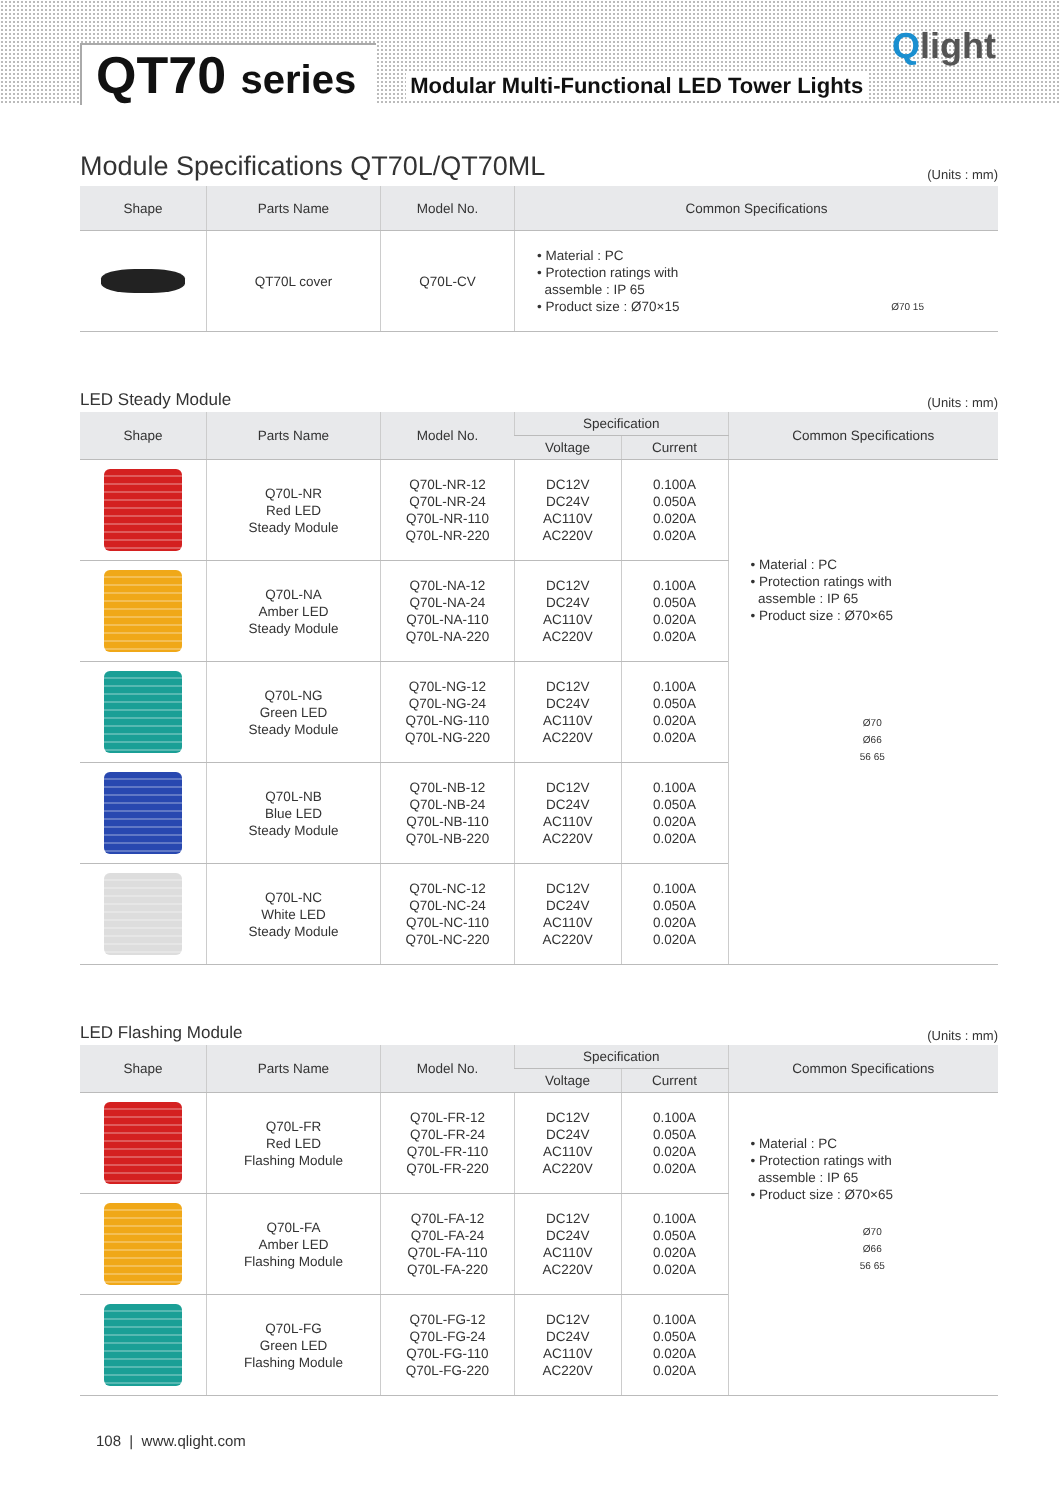QT70 series
Modular Multi-Functional LED Tower Lights
Qlight
Module Specifications QT70L/QT70ML
(Units : mm)
| Shape | Parts Name | Model No. | Common Specifications |
| --- | --- | --- | --- |
| | QT70L cover | Q70L-CV | • Material : PC • Protection ratings with assemble : IP 65 • Product size : Ø70×15 Ø70 15 |
LED Steady Module
(Units : mm)
| Shape | Parts Name | Model No. | Specification | | Common Specifications |
| --- | --- | --- | --- | --- | --- |
| | | | Voltage | Current | |
| | Q70L-NR Red LED Steady Module | Q70L-NR-12 Q70L-NR-24 Q70L-NR-110 Q70L-NR-220 | DC12V DC24V AC110V AC220V | 0.100A 0.050A 0.020A 0.020A | • Material : PC • Protection ratings with assemble : IP 65 • Product size : Ø70×65 Ø70 Ø66 56 65 |
| | Q70L-NA Amber LED Steady Module | Q70L-NA-12 Q70L-NA-24 Q70L-NA-110 Q70L-NA-220 | DC12V DC24V AC110V AC220V | 0.100A 0.050A 0.020A 0.020A | |
| | Q70L-NG Green LED Steady Module | Q70L-NG-12 Q70L-NG-24 Q70L-NG-110 Q70L-NG-220 | DC12V DC24V AC110V AC220V | 0.100A 0.050A 0.020A 0.020A | |
| | Q70L-NB Blue LED Steady Module | Q70L-NB-12 Q70L-NB-24 Q70L-NB-110 Q70L-NB-220 | DC12V DC24V AC110V AC220V | 0.100A 0.050A 0.020A 0.020A | |
| | Q70L-NC White LED Steady Module | Q70L-NC-12 Q70L-NC-24 Q70L-NC-110 Q70L-NC-220 | DC12V DC24V AC110V AC220V | 0.100A 0.050A 0.020A 0.020A | |
LED Flashing Module
(Units : mm)
| Shape | Parts Name | Model No. | Specification | | Common Specifications |
| --- | --- | --- | --- | --- | --- |
| | | | Voltage | Current | |
| | Q70L-FR Red LED Flashing Module | Q70L-FR-12 Q70L-FR-24 Q70L-FR-110 Q70L-FR-220 | DC12V DC24V AC110V AC220V | 0.100A 0.050A 0.020A 0.020A | • Material : PC • Protection ratings with assemble : IP 65 • Product size : Ø70×65 Ø70 Ø66 56 65 |
| | Q70L-FA Amber LED Flashing Module | Q70L-FA-12 Q70L-FA-24 Q70L-FA-110 Q70L-FA-220 | DC12V DC24V AC110V AC220V | 0.100A 0.050A 0.020A 0.020A | |
| | Q70L-FG Green LED Flashing Module | Q70L-FG-12 Q70L-FG-24 Q70L-FG-110 Q70L-FG-220 | DC12V DC24V AC110V AC220V | 0.100A 0.050A 0.020A 0.020A | |
108 | www.qlight.com